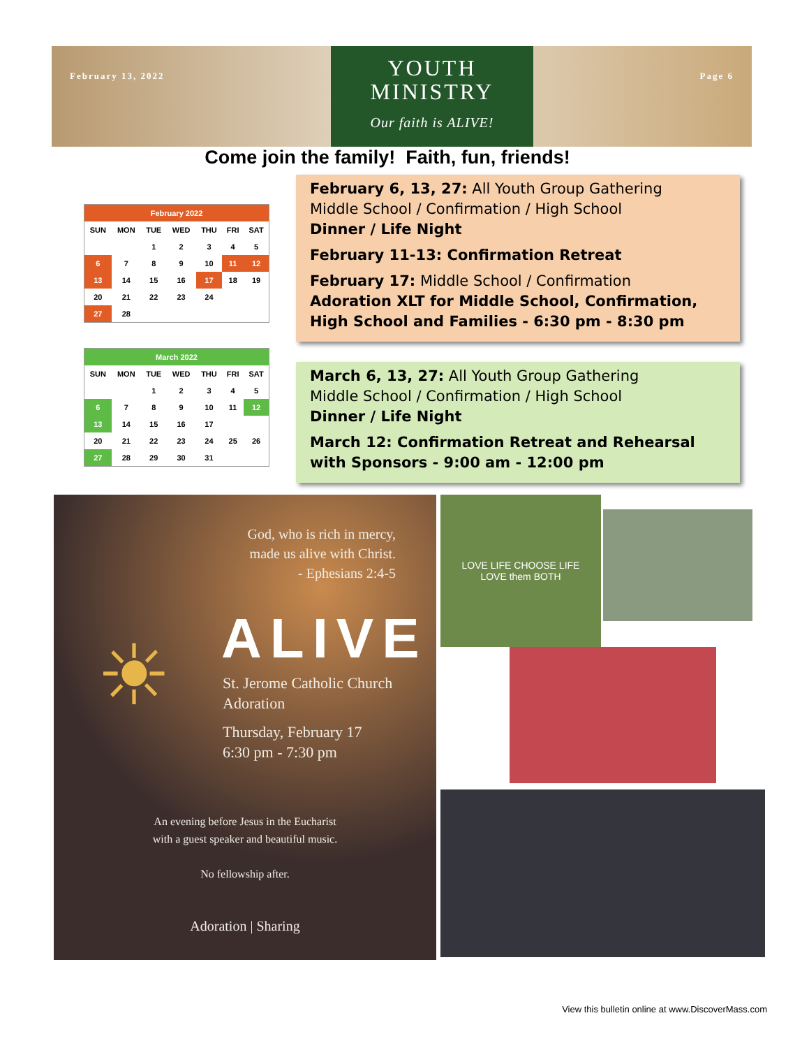February 13, 2022
YOUTH
MINISTRY
Our faith is ALIVE!
Page 6
Come join the family! Faith, fun, friends!
| February 2022 | | | | | | |
| --- | --- | --- | --- | --- | --- | --- |
| SUN | MON | TUE | WED | THU | FRI | SAT |
| | | 1 | 2 | 3 | 4 | 5 |
| 6 | 7 | 8 | 9 | 10 | 11 | 12 |
| 13 | 14 | 15 | 16 | 17 | 18 | 19 |
| 20 | 21 | 22 | 23 | 24 | | |
| 27 | 28 | | | | | |
| March 2022 | | | | | | |
| --- | --- | --- | --- | --- | --- | --- |
| SUN | MON | TUE | WED | THU | FRI | SAT |
| | | 1 | 2 | 3 | 4 | 5 |
| 6 | 7 | 8 | 9 | 10 | 11 | 12 |
| 13 | 14 | 15 | 16 | 17 | | |
| 20 | 21 | 22 | 23 | 24 | 25 | 26 |
| 27 | 28 | 29 | 30 | 31 | | |
February 6, 13, 27: All Youth Group Gathering
Middle School / Confirmation / High School
Dinner / Life Night
February 11-13: Confirmation Retreat
February 17: Middle School / Confirmation
Adoration XLT for Middle School, Confirmation, High School and Families - 6:30 pm - 8:30 pm
March 6, 13, 27: All Youth Group Gathering
Middle School / Confirmation / High School
Dinner / Life Night
March 12: Confirmation Retreat and Rehearsal with Sponsors - 9:00 am - 12:00 pm
God, who is rich in mercy,
made us alive with Christ.
- Ephesians 2:4-5
☀ ALIVE
St. Jerome Catholic Church
Adoration
Thursday, February 17
6:30 pm - 7:30 pm
An evening before Jesus in the Eucharist
with a guest speaker and beautiful music.
No fellowship after.
Adoration | Sharing
LOVE LIFE CHOOSE LIFE
LOVE them BOTH
View this bulletin online at www.DiscoverMass.com